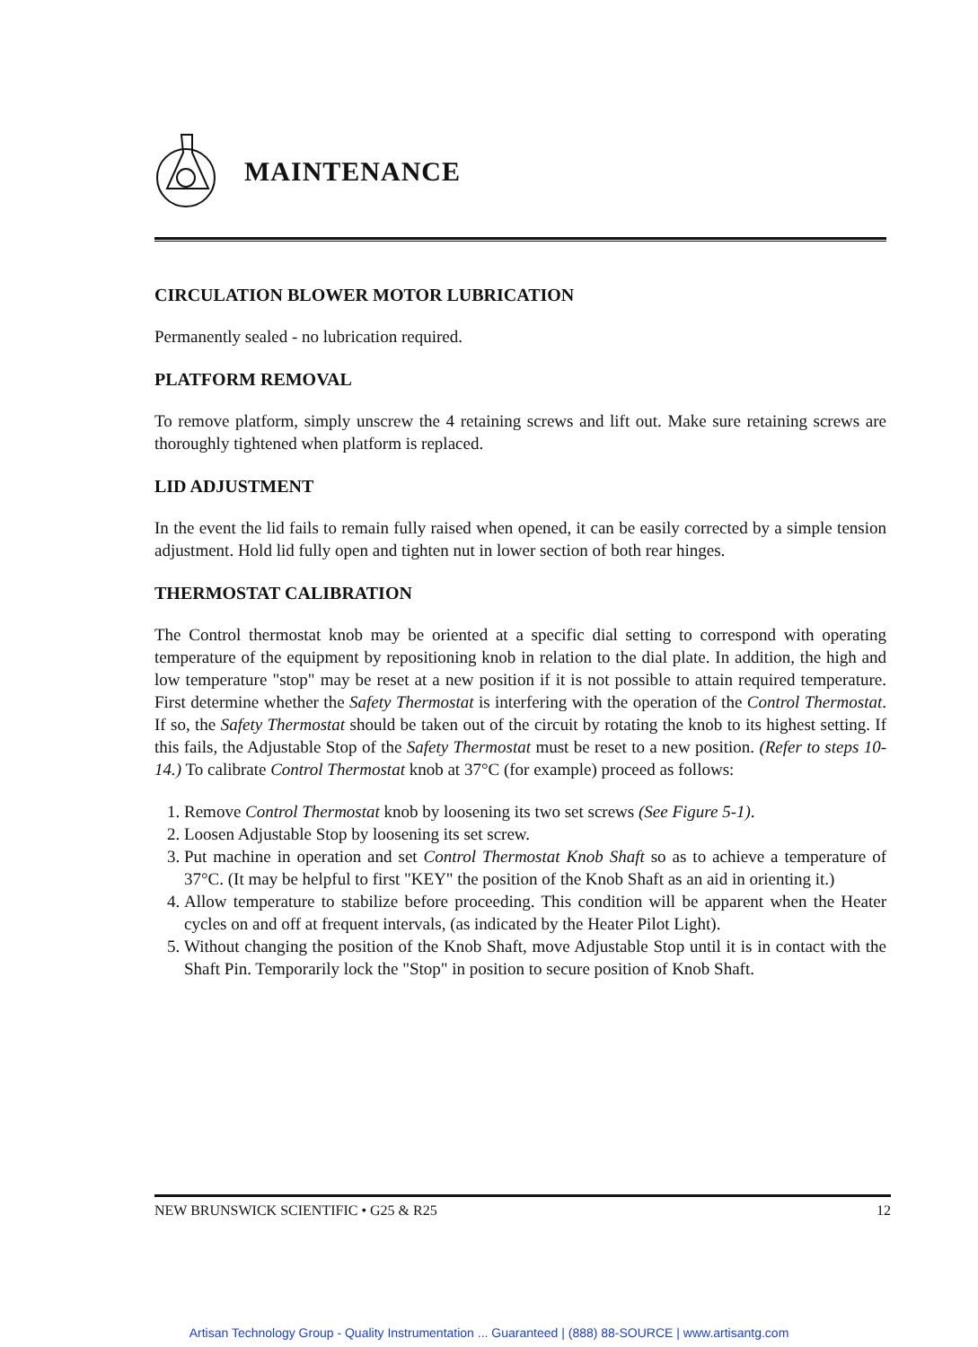MAINTENANCE
CIRCULATION BLOWER MOTOR LUBRICATION
Permanently sealed - no lubrication required.
PLATFORM REMOVAL
To remove platform, simply unscrew the 4 retaining screws and lift out. Make sure retaining screws are thoroughly tightened when platform is replaced.
LID ADJUSTMENT
In the event the lid fails to remain fully raised when opened, it can be easily corrected by a simple tension adjustment. Hold lid fully open and tighten nut in lower section of both rear hinges.
THERMOSTAT CALIBRATION
The Control thermostat knob may be oriented at a specific dial setting to correspond with operating temperature of the equipment by repositioning knob in relation to the dial plate. In addition, the high and low temperature "stop" may be reset at a new position if it is not possible to attain required temperature. First determine whether the Safety Thermostat is interfering with the operation of the Control Thermostat. If so, the Safety Thermostat should be taken out of the circuit by rotating the knob to its highest setting. If this fails, the Adjustable Stop of the Safety Thermostat must be reset to a new position. (Refer to steps 10-14.) To calibrate Control Thermostat knob at 37°C (for example) proceed as follows:
1. Remove Control Thermostat knob by loosening its two set screws (See Figure 5-1).
2. Loosen Adjustable Stop by loosening its set screw.
3. Put machine in operation and set Control Thermostat Knob Shaft so as to achieve a temperature of 37°C. (It may be helpful to first "KEY" the position of the Knob Shaft as an aid in orienting it.)
4. Allow temperature to stabilize before proceeding. This condition will be apparent when the Heater cycles on and off at frequent intervals, (as indicated by the Heater Pilot Light).
5. Without changing the position of the Knob Shaft, move Adjustable Stop until it is in contact with the Shaft Pin. Temporarily lock the "Stop" in position to secure position of Knob Shaft.
NEW BRUNSWICK SCIENTIFIC • G25 & R25 12
Artisan Technology Group - Quality Instrumentation ... Guaranteed | (888) 88-SOURCE | www.artisantg.com